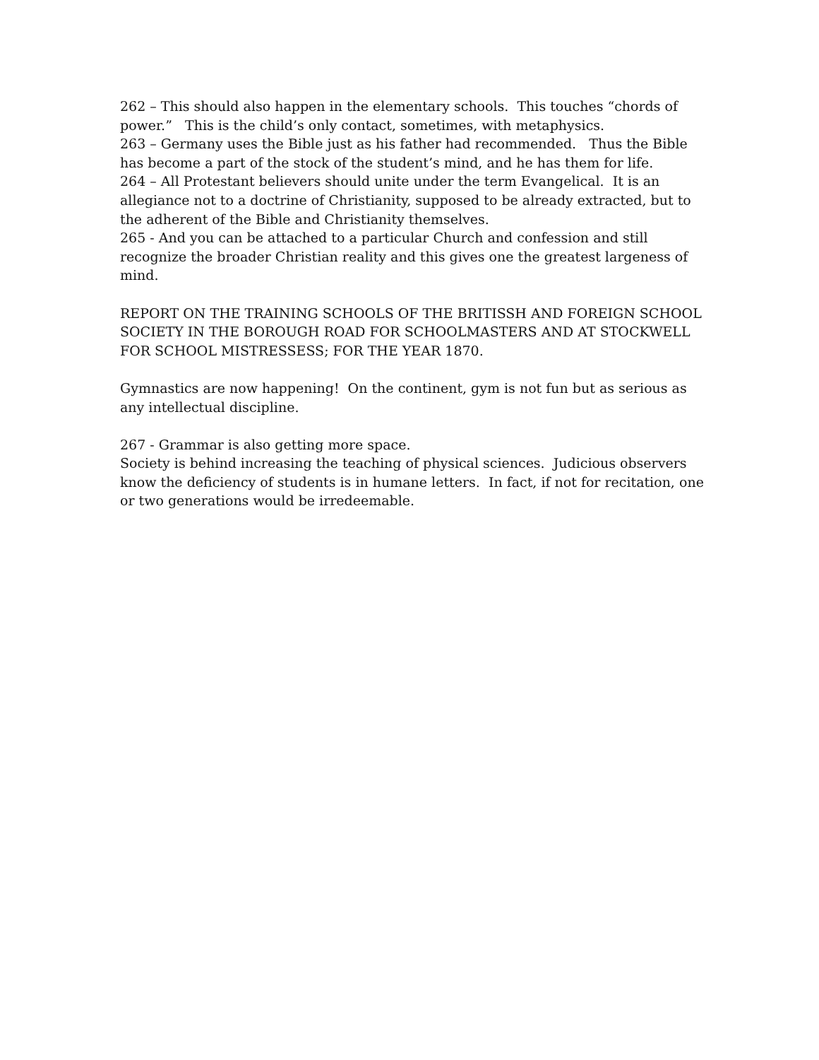262 – This should also happen in the elementary schools. This touches “chords of power.” This is the child’s only contact, sometimes, with metaphysics.
263 – Germany uses the Bible just as his father had recommended. Thus the Bible has become a part of the stock of the student’s mind, and he has them for life.
264 – All Protestant believers should unite under the term Evangelical. It is an allegiance not to a doctrine of Christianity, supposed to be already extracted, but to the adherent of the Bible and Christianity themselves.
265 - And you can be attached to a particular Church and confession and still recognize the broader Christian reality and this gives one the greatest largeness of mind.
REPORT ON THE TRAINING SCHOOLS OF THE BRITISSH AND FOREIGN SCHOOL SOCIETY IN THE BOROUGH ROAD FOR SCHOOLMASTERS AND AT STOCKWELL FOR SCHOOL MISTRESSESS; FOR THE YEAR 1870.
Gymnastics are now happening! On the continent, gym is not fun but as serious as any intellectual discipline.
267 - Grammar is also getting more space.
Society is behind increasing the teaching of physical sciences. Judicious observers know the deficiency of students is in humane letters. In fact, if not for recitation, one or two generations would be irredeemable.